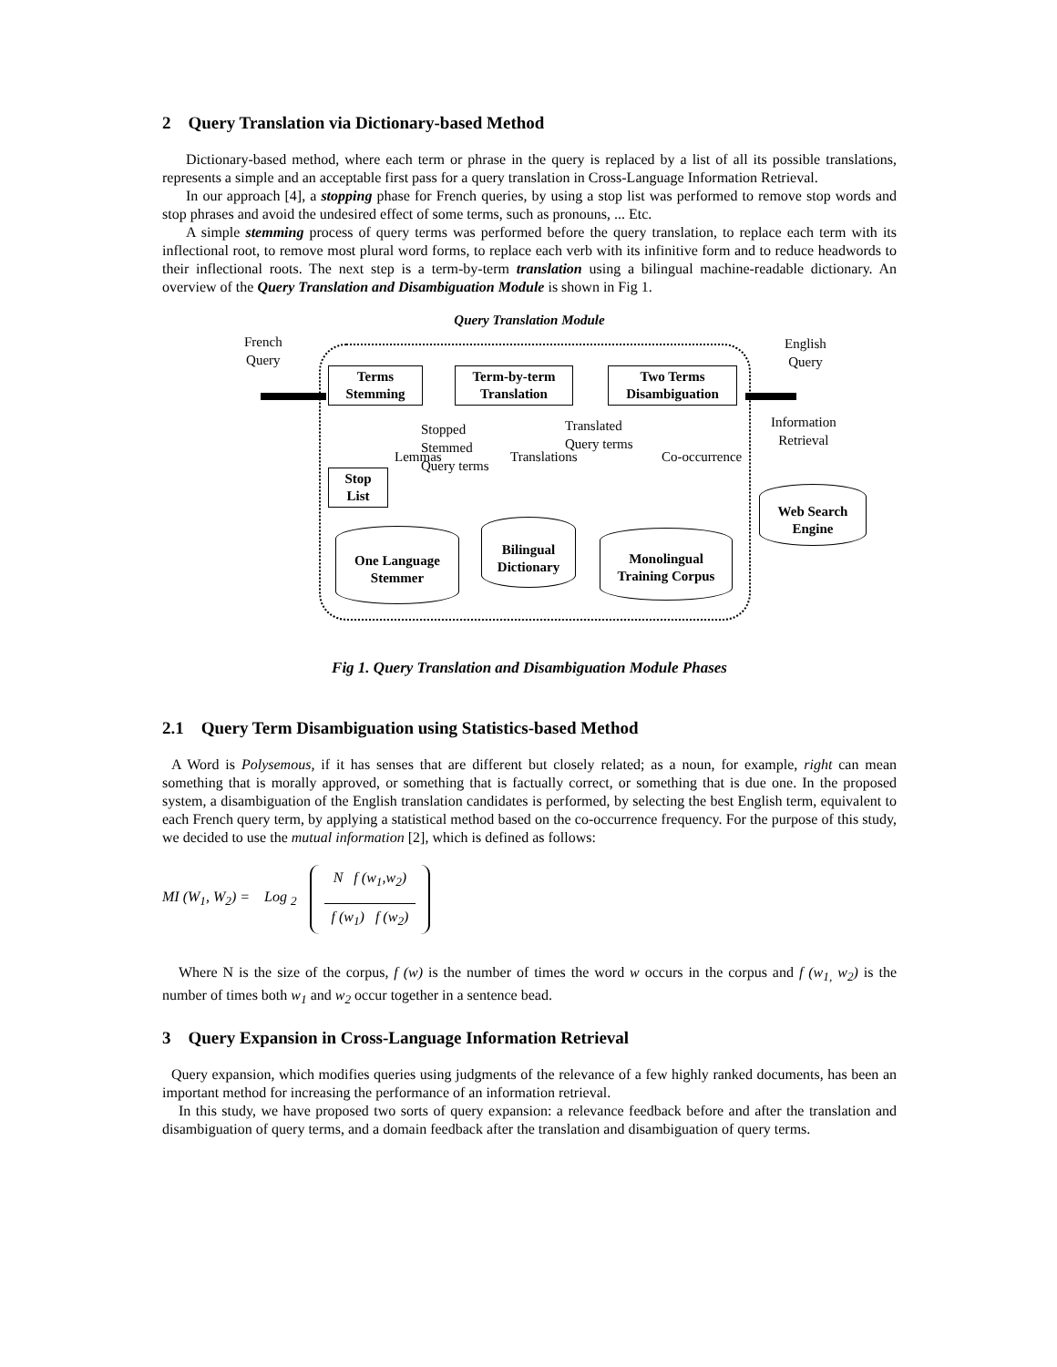2 Query Translation via Dictionary-based Method
Dictionary-based method, where each term or phrase in the query is replaced by a list of all its possible translations, represents a simple and an acceptable first pass for a query translation in Cross-Language Information Retrieval.
In our approach [4], a stopping phase for French queries, by using a stop list was performed to remove stop words and stop phrases and avoid the undesired effect of some terms, such as pronouns, ... Etc.
A simple stemming process of query terms was performed before the query translation, to replace each term with its inflectional root, to remove most plural word forms, to replace each verb with its infinitive form and to reduce headwords to their inflectional roots. The next step is a term-by-term translation using a bilingual machine-readable dictionary. An overview of the Query Translation and Disambiguation Module is shown in Fig 1.
Query Translation Module
French
Query
English
Query
Terms
Stemming
Term-by-term
Translation
Two Terms
Disambiguation
Stopped
Stemmed
Query terms
Translated
Query terms
Lemmas Translations Co-occurrence
Information
Retrieval
Stop
List
Web Search
Engine
One Language
Stemmer
Bilingual
Dictionary
Monolingual
Training Corpus
Fig 1. Query Translation and Disambiguation Module Phases
2.1 Query Term Disambiguation using Statistics-based Method
A Word is Polysemous, if it has senses that are different but closely related; as a noun, for example, right can mean something that is morally approved, or something that is factually correct, or something that is due one. In the proposed system, a disambiguation of the English translation candidates is performed, by selecting the best English term, equivalent to each French query term, by applying a statistical method based on the co-occurrence frequency. For the purpose of this study, we decided to use the mutual information [2], which is defined as follows:
MI (W<sub>1</sub>, W<sub>2</sub>) = Log <sub>2</sub> N f (w<sub>1</sub>,w<sub>2</sub>) f (w<sub>1</sub>) f (w<sub>2</sub>)
Where N is the size of the corpus, f (w) is the number of times the word w occurs in the corpus and f (w<sub>1,</sub> w<sub>2</sub>) is the number of times both w<sub>1</sub> and w<sub>2</sub> occur together in a sentence bead.
3 Query Expansion in Cross-Language Information Retrieval
Query expansion, which modifies queries using judgments of the relevance of a few highly ranked documents, has been an important method for increasing the performance of an information retrieval.
In this study, we have proposed two sorts of query expansion: a relevance feedback before and after the translation and disambiguation of query terms, and a domain feedback after the translation and disambiguation of query terms.